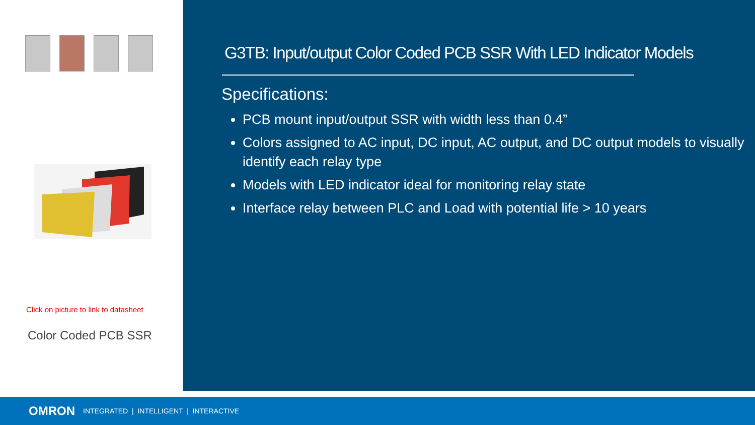Click on picture to link to datasheet
Color Coded PCB SSR
G3TB: Input/output Color Coded PCB SSR With LED Indicator Models
Specifications:
PCB mount input/output SSR with width less than 0.4”
Colors assigned to AC input, DC input, AC output, and DC output models to visually identify each relay type
Models with LED indicator ideal for monitoring relay state
Interface relay between PLC and Load with potential life > 10 years
OMRON INTEGRATED | INTELLIGENT | INTERACTIVE